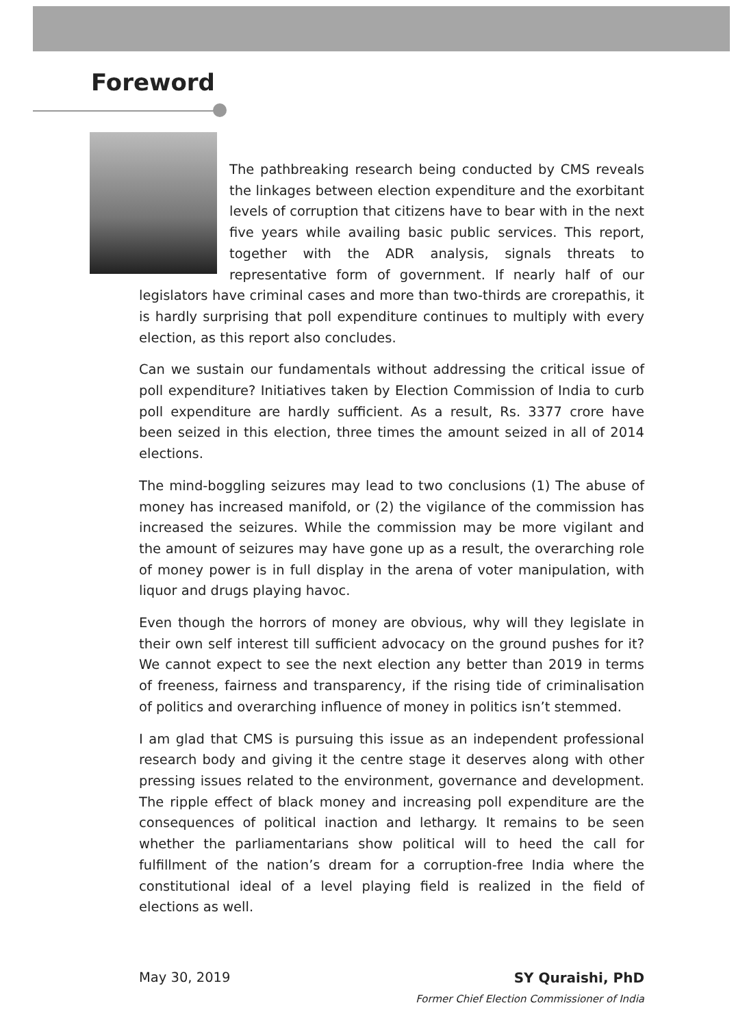Foreword
The pathbreaking research being conducted by CMS reveals the linkages between election expenditure and the exorbitant levels of corruption that citizens have to bear with in the next five years while availing basic public services. This report, together with the ADR analysis, signals threats to representative form of government. If nearly half of our legislators have criminal cases and more than two-thirds are crorepathis, it is hardly surprising that poll expenditure continues to multiply with every election, as this report also concludes.
Can we sustain our fundamentals without addressing the critical issue of poll expenditure? Initiatives taken by Election Commission of India to curb poll expenditure are hardly sufficient. As a result, Rs. 3377 crore have been seized in this election, three times the amount seized in all of 2014 elections.
The mind-boggling seizures may lead to two conclusions (1) The abuse of money has increased manifold, or (2) the vigilance of the commission has increased the seizures. While the commission may be more vigilant and the amount of seizures may have gone up as a result, the overarching role of money power is in full display in the arena of voter manipulation, with liquor and drugs playing havoc.
Even though the horrors of money are obvious, why will they legislate in their own self interest till sufficient advocacy on the ground pushes for it? We cannot expect to see the next election any better than 2019 in terms of freeness, fairness and transparency, if the rising tide of criminalisation of politics and overarching influence of money in politics isn’t stemmed.
I am glad that CMS is pursuing this issue as an independent professional research body and giving it the centre stage it deserves along with other pressing issues related to the environment, governance and development. The ripple effect of black money and increasing poll expenditure are the consequences of political inaction and lethargy. It remains to be seen whether the parliamentarians show political will to heed the call for fulfillment of the nation’s dream for a corruption-free India where the constitutional ideal of a level playing field is realized in the field of elections as well.
May 30, 2019 SY Quraishi, PhD
Former Chief Election Commissioner of India